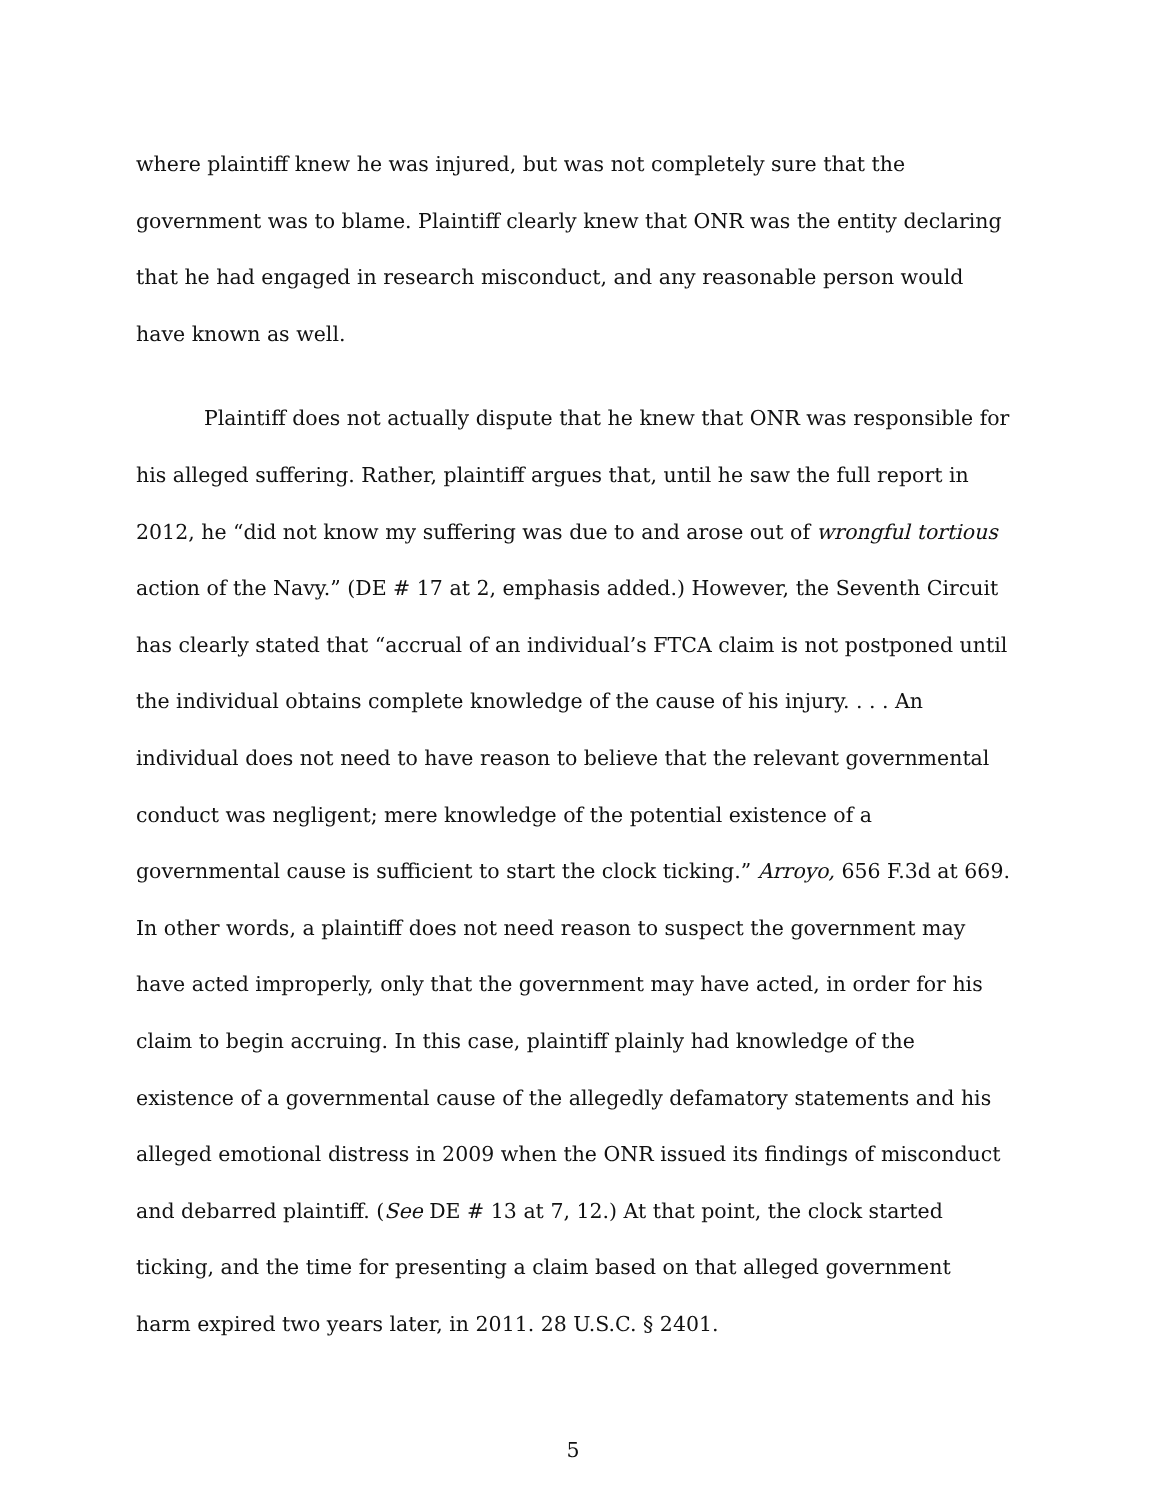where plaintiff knew he was injured, but was not completely sure that the government was to blame. Plaintiff clearly knew that ONR was the entity declaring that he had engaged in research misconduct, and any reasonable person would have known as well.
Plaintiff does not actually dispute that he knew that ONR was responsible for his alleged suffering. Rather, plaintiff argues that, until he saw the full report in 2012, he “did not know my suffering was due to and arose out of wrongful tortious action of the Navy.” (DE # 17 at 2, emphasis added.) However, the Seventh Circuit has clearly stated that “accrual of an individual’s FTCA claim is not postponed until the individual obtains complete knowledge of the cause of his injury. . . . An individual does not need to have reason to believe that the relevant governmental conduct was negligent; mere knowledge of the potential existence of a governmental cause is sufficient to start the clock ticking.” Arroyo, 656 F.3d at 669. In other words, a plaintiff does not need reason to suspect the government may have acted improperly, only that the government may have acted, in order for his claim to begin accruing. In this case, plaintiff plainly had knowledge of the existence of a governmental cause of the allegedly defamatory statements and his alleged emotional distress in 2009 when the ONR issued its findings of misconduct and debarred plaintiff. (See DE # 13 at 7, 12.) At that point, the clock started ticking, and the time for presenting a claim based on that alleged government harm expired two years later, in 2011. 28 U.S.C. § 2401.
5